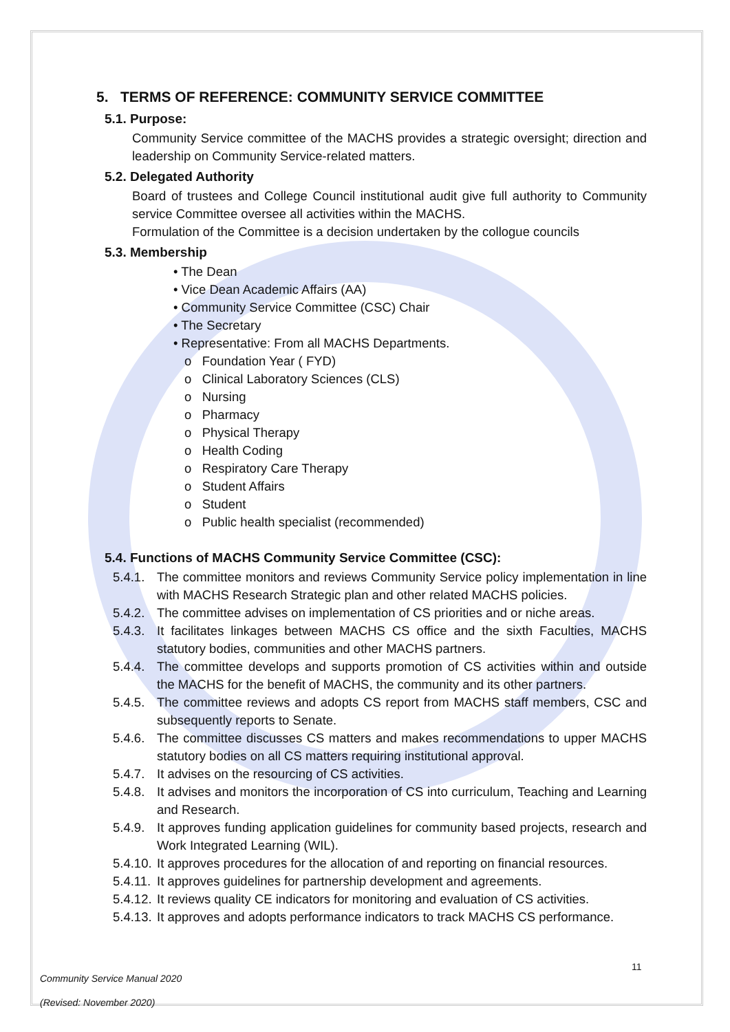5. TERMS OF REFERENCE: COMMUNITY SERVICE COMMITTEE
5.1. Purpose:
Community Service committee of the MACHS provides a strategic oversight; direction and leadership on Community Service-related matters.
5.2. Delegated Authority
Board of trustees and College Council institutional audit give full authority to Community service Committee oversee all activities within the MACHS.
Formulation of the Committee is a decision undertaken by the collogue councils
5.3. Membership
• The Dean
• Vice Dean Academic Affairs (AA)
• Community Service Committee (CSC) Chair
• The Secretary
• Representative: From all MACHS Departments.
o Foundation Year ( FYD)
o Clinical Laboratory Sciences (CLS)
o Nursing
o Pharmacy
o Physical Therapy
o Health Coding
o Respiratory Care Therapy
o Student Affairs
o Student
o Public health specialist (recommended)
5.4. Functions of MACHS Community Service Committee (CSC):
5.4.1. The committee monitors and reviews Community Service policy implementation in line with MACHS Research Strategic plan and other related MACHS policies.
5.4.2. The committee advises on implementation of CS priorities and or niche areas.
5.4.3. It facilitates linkages between MACHS CS office and the sixth Faculties, MACHS statutory bodies, communities and other MACHS partners.
5.4.4. The committee develops and supports promotion of CS activities within and outside the MACHS for the benefit of MACHS, the community and its other partners.
5.4.5. The committee reviews and adopts CS report from MACHS staff members, CSC and subsequently reports to Senate.
5.4.6. The committee discusses CS matters and makes recommendations to upper MACHS statutory bodies on all CS matters requiring institutional approval.
5.4.7. It advises on the resourcing of CS activities.
5.4.8. It advises and monitors the incorporation of CS into curriculum, Teaching and Learning and Research.
5.4.9. It approves funding application guidelines for community based projects, research and Work Integrated Learning (WIL).
5.4.10. It approves procedures for the allocation of and reporting on financial resources.
5.4.11. It approves guidelines for partnership development and agreements.
5.4.12. It reviews quality CE indicators for monitoring and evaluation of CS activities.
5.4.13. It approves and adopts performance indicators to track MACHS CS performance.
11
Community Service Manual 2020
(Revised: November 2020)